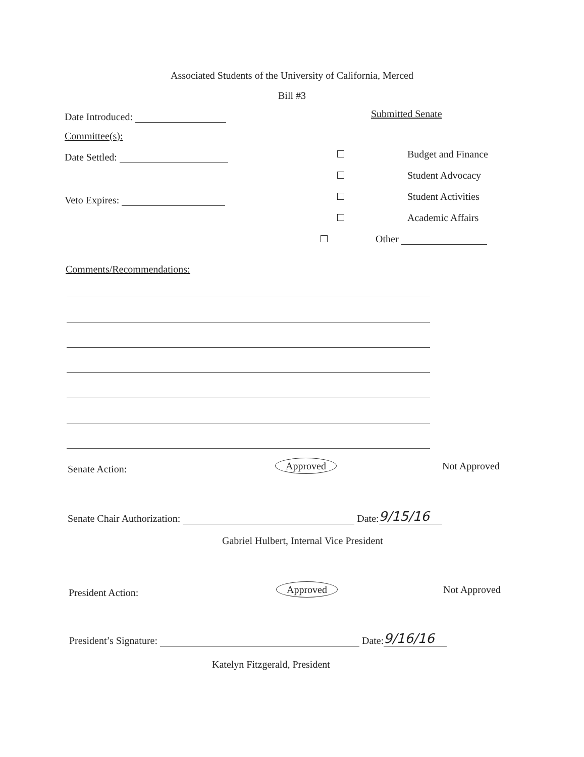Associated Students of the University of California, Merced
Bill #3
Date Introduced: Submitted Senate
Committee(s):
Date Settled: Budget and Finance
Student Advocacy
Veto Expires: Student Activities
Academic Affairs
Other
Comments/Recommendations:
Senate Action: Approved Not Approved
Senate Chair Authorization: Date: 9/15/16
Gabriel Hulbert, Internal Vice President
President Action: Approved Not Approved
President’s Signature: Date: 9/16/16
Katelyn Fitzgerald, President